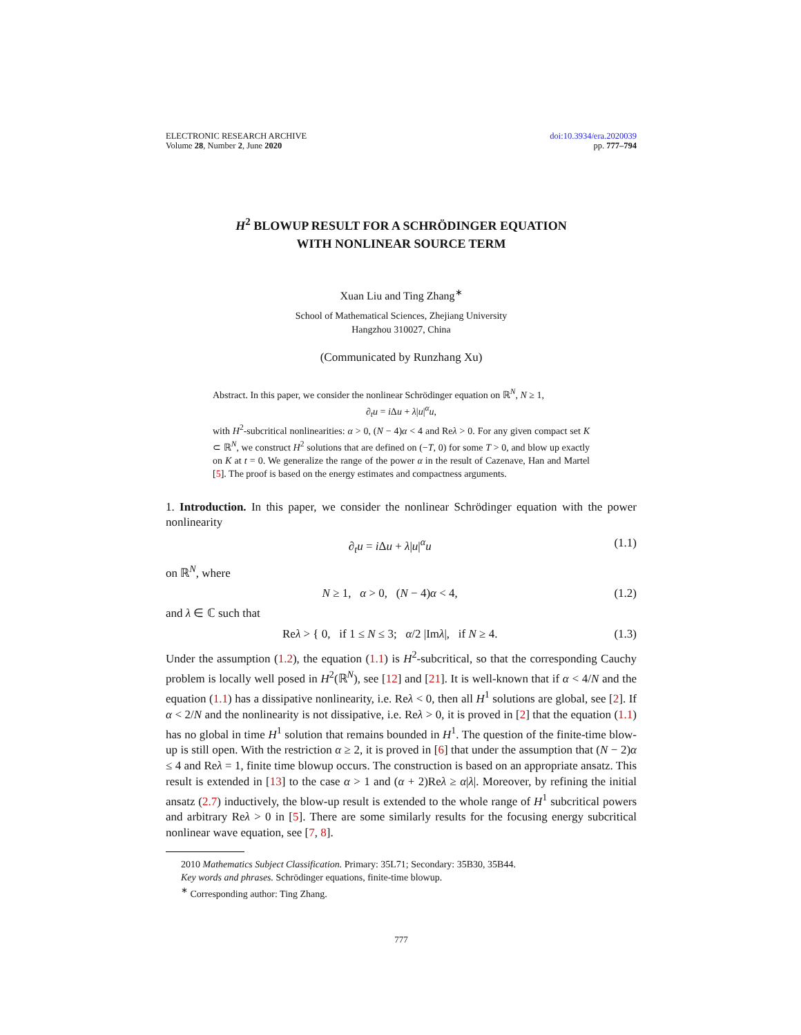ELECTRONIC RESEARCH ARCHIVE
Volume 28, Number 2, June 2020
doi:10.3934/era.2020039
pp. 777–794
H<sup>2</sup> BLOWUP RESULT FOR A SCHRÖDINGER EQUATION
WITH NONLINEAR SOURCE TERM
Xuan Liu and Ting Zhang<sup>∗</sup>
School of Mathematical Sciences, Zhejiang University
Hangzhou 310027, China
(Communicated by Runzhang Xu)
Abstract. In this paper, we consider the nonlinear Schrödinger equation on ℝ<sup>N</sup>, N ≥ 1,
∂<sub>t</sub>u = i Δu + λ|u|<sup>α</sup>u,
with H<sup>2</sup>-subcritical nonlinearities: α > 0, (N − 4)α < 4 and Reλ > 0. For any given compact set K ⊂ ℝ<sup>N</sup>, we construct H<sup>2</sup> solutions that are defined on (−T, 0) for some T > 0, and blow up exactly on K at t = 0. We generalize the range of the power α in the result of Cazenave, Han and Martel [5]. The proof is based on the energy estimates and compactness arguments.
1. Introduction. In this paper, we consider the nonlinear Schrödinger equation with the power nonlinearity
∂<sub>t</sub>u = i Δu + λ|u|<sup>α</sup>u (1.1)
on ℝ<sup>N</sup>, where
N ≥ 1, α > 0, (N − 4)α < 4, (1.2)
and λ ∈ ℂ such that
Reλ > { 0, if 1 ≤ N ≤ 3; α/2 |Imλ|, if N ≥ 4. (1.3)
Under the assumption (1.2), the equation (1.1) is H<sup>2</sup>-subcritical, so that the corresponding Cauchy problem is locally well posed in H<sup>2</sup>(ℝ<sup>N</sup>), see [12] and [21]. It is well-known that if α < 4/N and the equation (1.1) has a dissipative nonlinearity, i.e. Reλ < 0, then all H<sup>1</sup> solutions are global, see [2]. If α < 2/N and the nonlinearity is not dissipative, i.e. Reλ > 0, it is proved in [2] that the equation (1.1) has no global in time H<sup>1</sup> solution that remains bounded in H<sup>1</sup>. The question of the finite-time blow-up is still open. With the restriction α ≥ 2, it is proved in [6] that under the assumption that (N − 2)α ≤ 4 and Reλ = 1, finite time blowup occurs. The construction is based on an appropriate ansatz. This result is extended in [13] to the case α > 1 and (α + 2)Reλ ≥ α|λ|. Moreover, by refining the initial ansatz (2.7) inductively, the blow-up result is extended to the whole range of H<sup>1</sup> subcritical powers and arbitrary Reλ > 0 in [5]. There are some similarly results for the focusing energy subcritical nonlinear wave equation, see [7, 8].
2010 Mathematics Subject Classification. Primary: 35L71; Secondary: 35B30, 35B44.
Key words and phrases. Schrödinger equations, finite-time blowup.
<sup>∗</sup> Corresponding author: Ting Zhang.
777